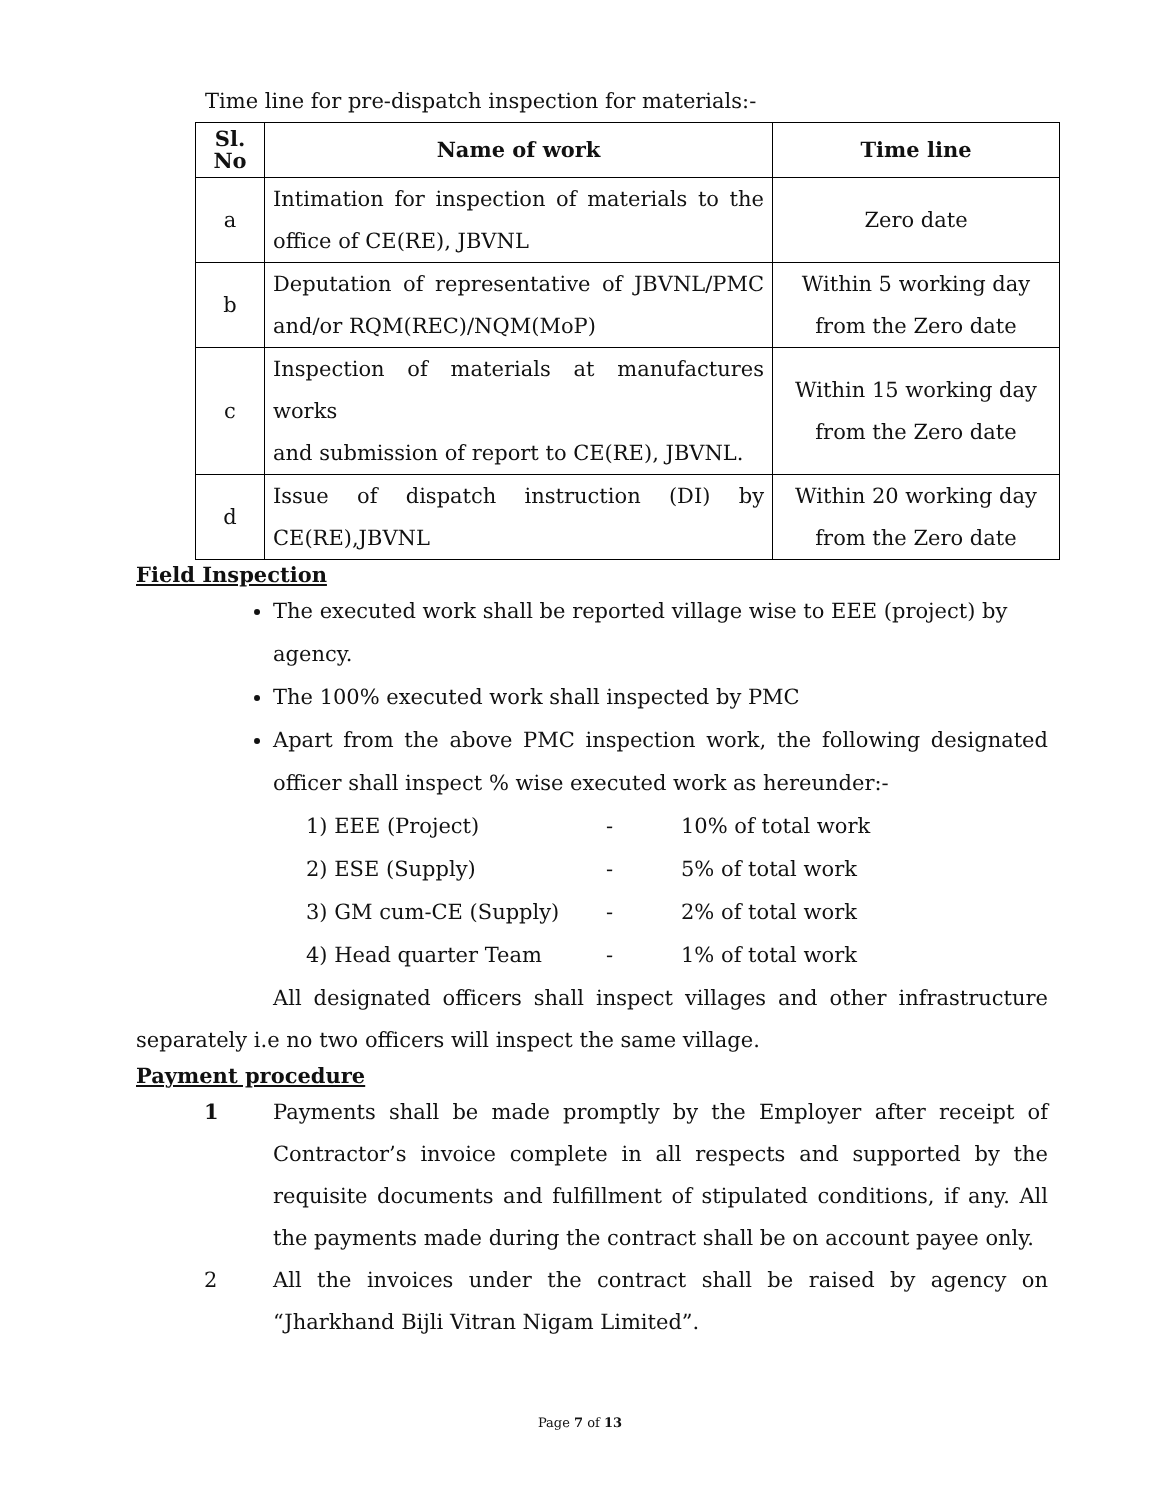Time line for pre-dispatch inspection for materials:-
| Sl. No | Name of work | Time line |
| --- | --- | --- |
| a | Intimation for inspection of materials to the office of CE(RE), JBVNL | Zero date |
| b | Deputation of representative of JBVNL/PMC and/or RQM(REC)/NQM(MoP) | Within 5 working day from the Zero date |
| c | Inspection of materials at manufactures works and submission of report to CE(RE), JBVNL. | Within 15 working day from the Zero date |
| d | Issue of dispatch instruction (DI) by CE(RE),JBVNL | Within 20 working day from the Zero date |
Field Inspection
The executed work shall be reported village wise to EEE (project) by agency.
The 100% executed work shall inspected by PMC
Apart from the above PMC inspection work, the following designated officer shall inspect % wise executed work as hereunder:-
1) EEE (Project) - 10% of total work
2) ESE (Supply) - 5% of total work
3) GM cum-CE (Supply) - 2% of total work
4) Head quarter Team - 1% of total work
All designated officers shall inspect villages and other infrastructure separately i.e no two officers will inspect the same village.
Payment procedure
1 Payments shall be made promptly by the Employer after receipt of Contractor’s invoice complete in all respects and supported by the requisite documents and fulfillment of stipulated conditions, if any. All the payments made during the contract shall be on account payee only.
2 All the invoices under the contract shall be raised by agency on “Jharkhand Bijli Vitran Nigam Limited”.
Page 7 of 13